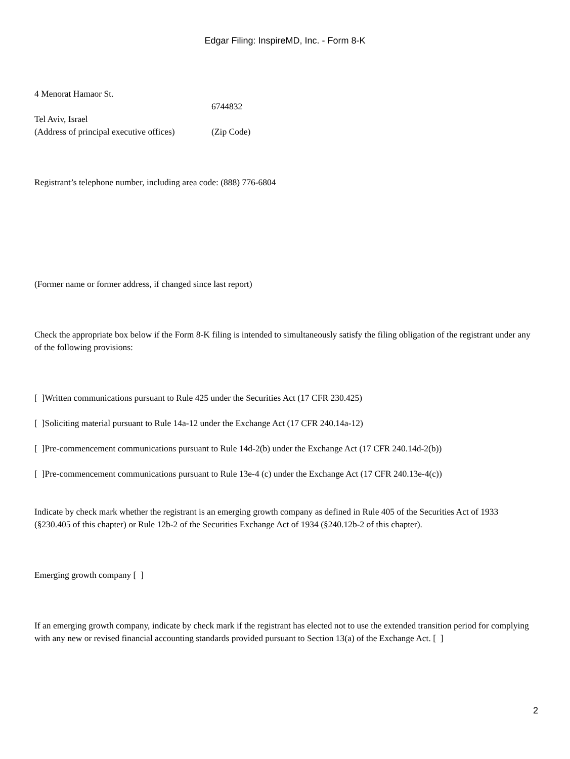Edgar Filing: InspireMD, Inc. - Form 8-K
| 4 Menorat Hamaor St. Tel Aviv, Israel | 6744832 |
| (Address of principal executive offices) | (Zip Code) |
Registrant’s telephone number, including area code: (888) 776-6804
(Former name or former address, if changed since last report)
Check the appropriate box below if the Form 8-K filing is intended to simultaneously satisfy the filing obligation of the registrant under any of the following provisions:
[ ]Written communications pursuant to Rule 425 under the Securities Act (17 CFR 230.425)
[ ]Soliciting material pursuant to Rule 14a-12 under the Exchange Act (17 CFR 240.14a-12)
[ ]Pre-commencement communications pursuant to Rule 14d-2(b) under the Exchange Act (17 CFR 240.14d-2(b))
[ ]Pre-commencement communications pursuant to Rule 13e-4 (c) under the Exchange Act (17 CFR 240.13e-4(c))
Indicate by check mark whether the registrant is an emerging growth company as defined in Rule 405 of the Securities Act of 1933 (§230.405 of this chapter) or Rule 12b-2 of the Securities Exchange Act of 1934 (§240.12b-2 of this chapter).
Emerging growth company [ ]
If an emerging growth company, indicate by check mark if the registrant has elected not to use the extended transition period for complying with any new or revised financial accounting standards provided pursuant to Section 13(a) of the Exchange Act. [ ]
2